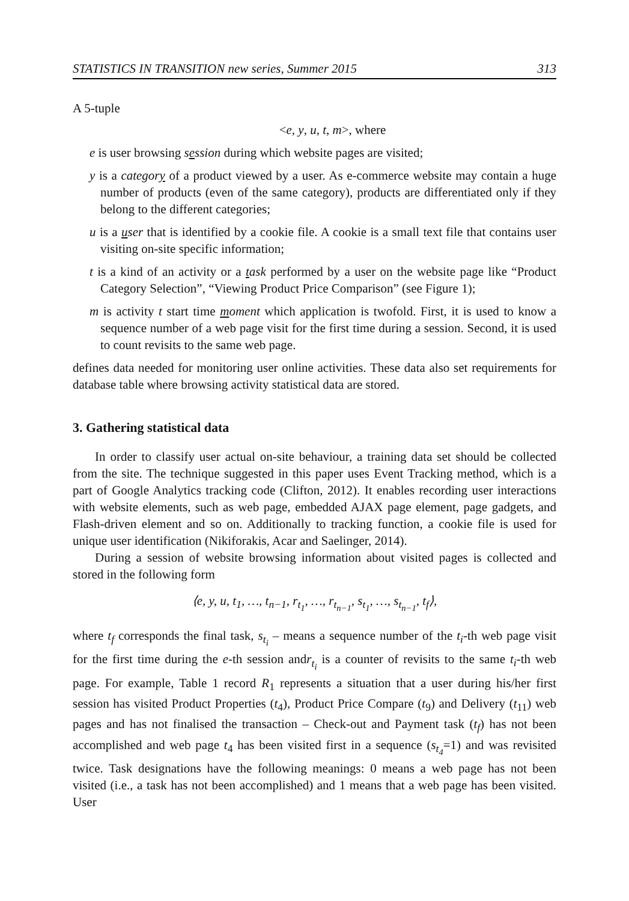STATISTICS IN TRANSITION new series, Summer 2015 313
A 5-tuple
<e, y, u, t, m>, where
e is user browsing session during which website pages are visited;
y is a category of a product viewed by a user. As e-commerce website may contain a huge number of products (even of the same category), products are differentiated only if they belong to the different categories;
u is a user that is identified by a cookie file. A cookie is a small text file that contains user visiting on-site specific information;
t is a kind of an activity or a task performed by a user on the website page like “Product Category Selection”, “Viewing Product Price Comparison” (see Figure 1);
m is activity t start time moment which application is twofold. First, it is used to know a sequence number of a web page visit for the first time during a session. Second, it is used to count revisits to the same web page.
defines data needed for monitoring user online activities. These data also set requirements for database table where browsing activity statistical data are stored.
3. Gathering statistical data
In order to classify user actual on-site behaviour, a training data set should be collected from the site. The technique suggested in this paper uses Event Tracking method, which is a part of Google Analytics tracking code (Clifton, 2012). It enables recording user interactions with website elements, such as web page, embedded AJAX page element, page gadgets, and Flash-driven element and so on. Additionally to tracking function, a cookie file is used for unique user identification (Nikiforakis, Acar and Saelinger, 2014).
During a session of website browsing information about visited pages is collected and stored in the following form
⟨e, y, u, t<sub>1</sub>, …, t<sub>n−1</sub>, r<sub>t<sub>1</sub></sub>, …, r<sub>t<sub>n−1</sub></sub>, s<sub>t<sub>1</sub></sub>, …, s<sub>t<sub>n−1</sub></sub>, t<sub>f</sub>⟩,
where t<sub>f</sub> corresponds the final task, s<sub>t<sub>i</sub></sub> – means a sequence number of the t<sub>i</sub>-th web page visit for the first time during the e-th session andr<sub>t<sub>i</sub></sub> is a counter of revisits to the same t<sub>i</sub>-th web page. For example, Table 1 record R<sub>1</sub> represents a situation that a user during his/her first session has visited Product Properties (t<sub>4</sub>), Product Price Compare (t<sub>9</sub>) and Delivery (t<sub>11</sub>) web pages and has not finalised the transaction – Check-out and Payment task (t<sub>f</sub>) has not been accomplished and web page t<sub>4</sub> has been visited first in a sequence (s<sub>t<sub>4</sub></sub>=1) and was revisited twice. Task designations have the following meanings: 0 means a web page has not been visited (i.e., a task has not been accomplished) and 1 means that a web page has been visited. User